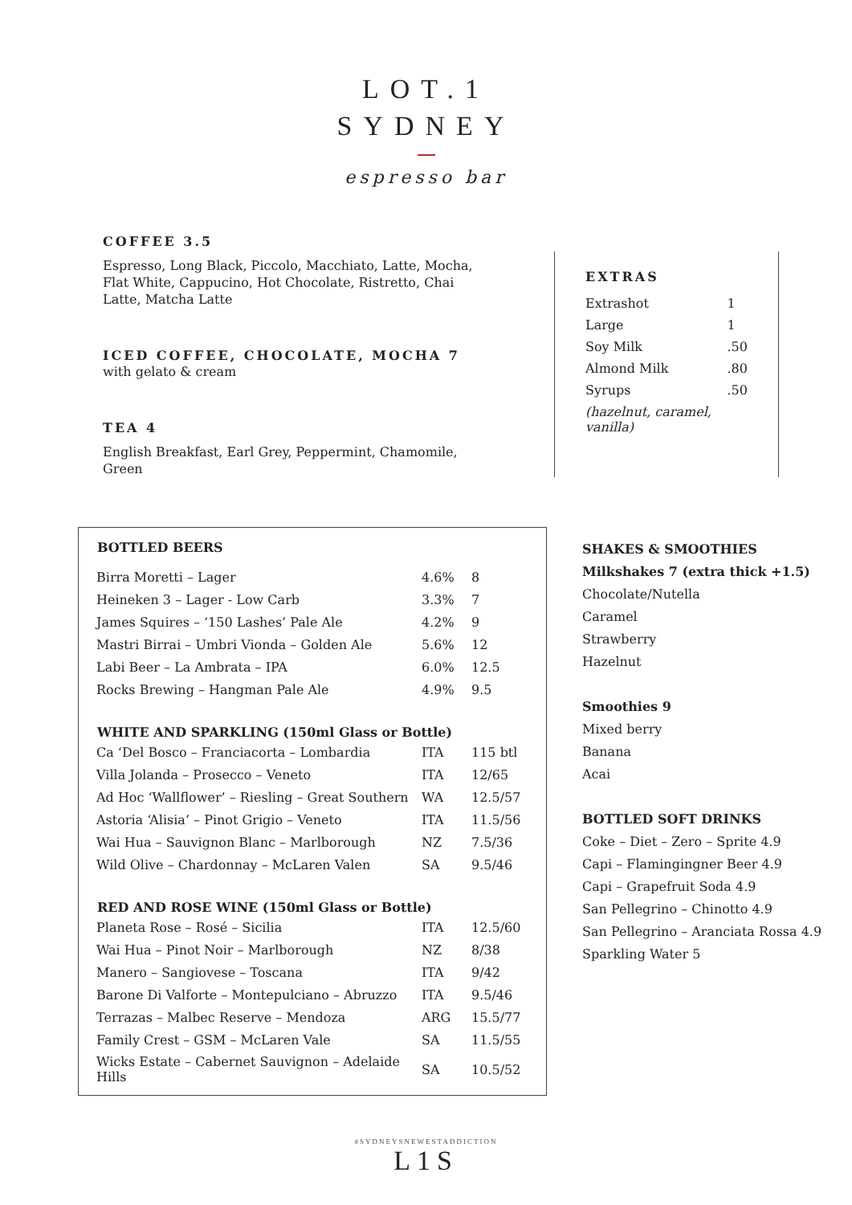LOT.1
SYDNEY
espresso bar
COFFEE 3.5
Espresso, Long Black, Piccolo, Macchiato, Latte, Mocha, Flat White, Cappucino, Hot Chocolate, Ristretto, Chai Latte, Matcha Latte
ICED COFFEE, CHOCOLATE, MOCHA 7
with gelato & cream
TEA 4
English Breakfast, Earl Grey, Peppermint, Chamomile, Green
EXTRAS
| Extrashot | 1 |
| Large | 1 |
| Soy Milk | .50 |
| Almond Milk | .80 |
| Syrups | .50 |
| (hazelnut, caramel, vanilla) | |
| BOTTLED BEERS | | |
| --- | --- | --- |
| Birra Moretti – Lager | 4.6% | 8 |
| Heineken 3 – Lager - Low Carb | 3.3% | 7 |
| James Squires – ‘150 Lashes’ Pale Ale | 4.2% | 9 |
| Mastri Birrai – Umbri Vionda – Golden Ale | 5.6% | 12 |
| Labi Beer – La Ambrata – IPA | 6.0% | 12.5 |
| Rocks Brewing – Hangman Pale Ale | 4.9% | 9.5 |
| WHITE AND SPARKLING (150ml Glass or Bottle) | | |
| Ca ‘Del Bosco – Franciacorta – Lombardia | ITA | 115 btl |
| Villa Jolanda – Prosecco – Veneto | ITA | 12/65 |
| Ad Hoc ‘Wallflower’ – Riesling – Great Southern | WA | 12.5/57 |
| Astoria ‘Alisia’ – Pinot Grigio – Veneto | ITA | 11.5/56 |
| Wai Hua – Sauvignon Blanc – Marlborough | NZ | 7.5/36 |
| Wild Olive – Chardonnay – McLaren Valen | SA | 9.5/46 |
| RED AND ROSE WINE (150ml Glass or Bottle) | | |
| Planeta Rose – Rosé – Sicilia | ITA | 12.5/60 |
| Wai Hua – Pinot Noir – Marlborough | NZ | 8/38 |
| Manero – Sangiovese – Toscana | ITA | 9/42 |
| Barone Di Valforte – Montepulciano – Abruzzo | ITA | 9.5/46 |
| Terrazas – Malbec Reserve – Mendoza | ARG | 15.5/77 |
| Family Crest – GSM – McLaren Vale | SA | 11.5/55 |
| Wicks Estate – Cabernet Sauvignon – Adelaide Hills | SA | 10.5/52 |
SHAKES & SMOOTHIES
Milkshakes 7 (extra thick +1.5)
Chocolate/Nutella
Caramel
Strawberry
Hazelnut
Smoothies 9
Mixed berry
Banana
Acai
BOTTLED SOFT DRINKS
Coke – Diet – Zero – Sprite 4.9
Capi – Flamingingner Beer 4.9
Capi – Grapefruit Soda 4.9
San Pellegrino – Chinotto 4.9
San Pellegrino – Aranciata Rossa 4.9
Sparkling Water 5
#SYDNEYSNEWESTADDICTION
L1S